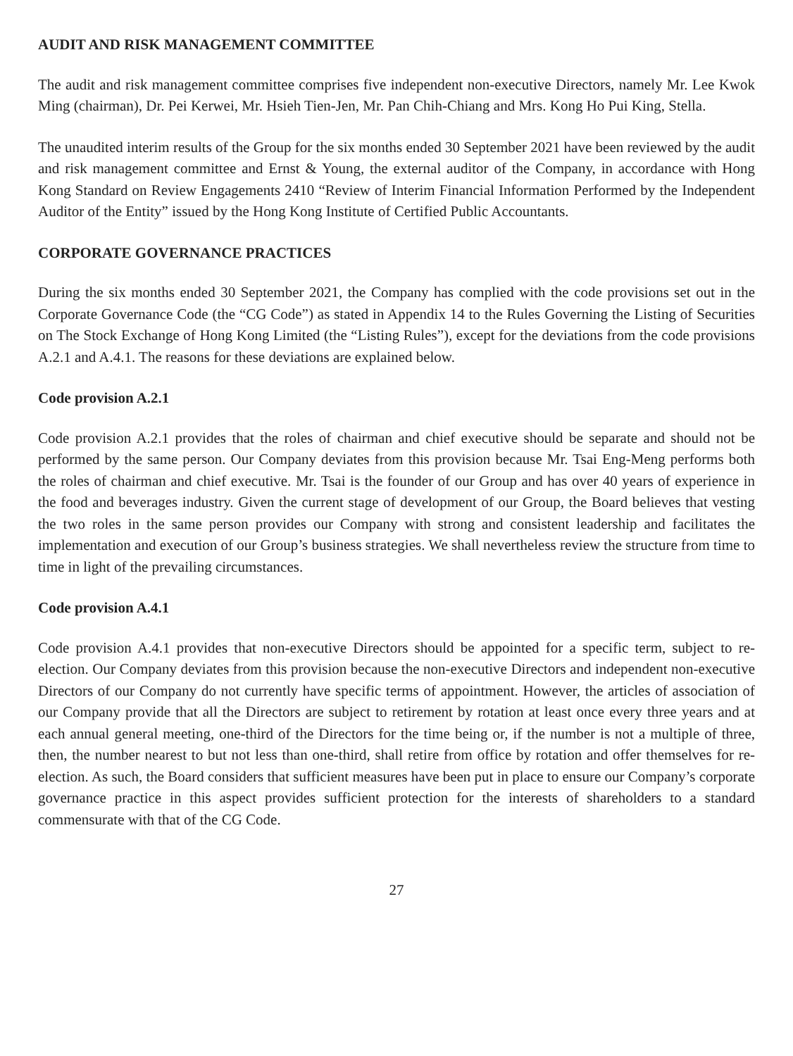AUDIT AND RISK MANAGEMENT COMMITTEE
The audit and risk management committee comprises five independent non-executive Directors, namely Mr. Lee Kwok Ming (chairman), Dr. Pei Kerwei, Mr. Hsieh Tien-Jen, Mr. Pan Chih-Chiang and Mrs. Kong Ho Pui King, Stella.
The unaudited interim results of the Group for the six months ended 30 September 2021 have been reviewed by the audit and risk management committee and Ernst & Young, the external auditor of the Company, in accordance with Hong Kong Standard on Review Engagements 2410 “Review of Interim Financial Information Performed by the Independent Auditor of the Entity” issued by the Hong Kong Institute of Certified Public Accountants.
CORPORATE GOVERNANCE PRACTICES
During the six months ended 30 September 2021, the Company has complied with the code provisions set out in the Corporate Governance Code (the “CG Code”) as stated in Appendix 14 to the Rules Governing the Listing of Securities on The Stock Exchange of Hong Kong Limited (the “Listing Rules”), except for the deviations from the code provisions A.2.1 and A.4.1. The reasons for these deviations are explained below.
Code provision A.2.1
Code provision A.2.1 provides that the roles of chairman and chief executive should be separate and should not be performed by the same person. Our Company deviates from this provision because Mr. Tsai Eng-Meng performs both the roles of chairman and chief executive. Mr. Tsai is the founder of our Group and has over 40 years of experience in the food and beverages industry. Given the current stage of development of our Group, the Board believes that vesting the two roles in the same person provides our Company with strong and consistent leadership and facilitates the implementation and execution of our Group’s business strategies. We shall nevertheless review the structure from time to time in light of the prevailing circumstances.
Code provision A.4.1
Code provision A.4.1 provides that non-executive Directors should be appointed for a specific term, subject to re-election. Our Company deviates from this provision because the non-executive Directors and independent non-executive Directors of our Company do not currently have specific terms of appointment. However, the articles of association of our Company provide that all the Directors are subject to retirement by rotation at least once every three years and at each annual general meeting, one-third of the Directors for the time being or, if the number is not a multiple of three, then, the number nearest to but not less than one-third, shall retire from office by rotation and offer themselves for re-election. As such, the Board considers that sufficient measures have been put in place to ensure our Company’s corporate governance practice in this aspect provides sufficient protection for the interests of shareholders to a standard commensurate with that of the CG Code.
27